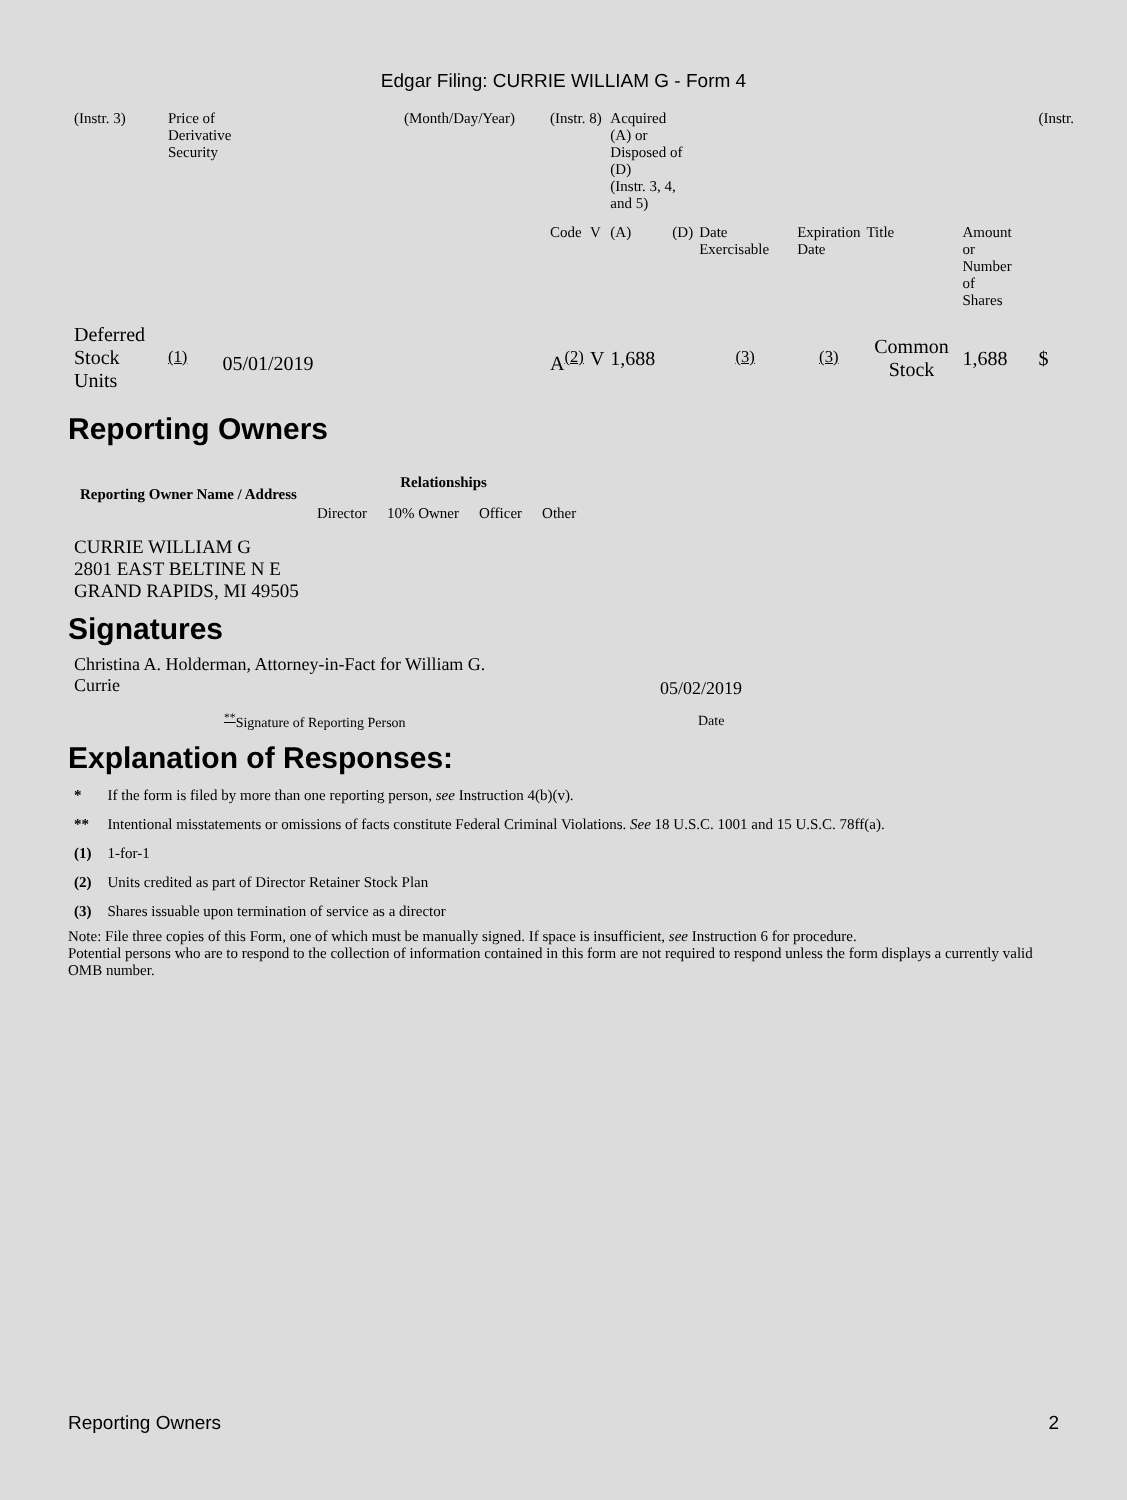Edgar Filing: CURRIE WILLIAM G - Form 4
| (Instr. 3) | Price of Derivative Security | (Month/Day/Year) | (Instr. 8) | | Acquired (A) or Disposed of (D) (Instr. 3, 4, and 5) | | | | | | (Instr. |
| | | | Code | V | (A) | (D) | Date Exercisable | Expiration Date | Title | Amount or Number of Shares | |
| Deferred Stock Units | <sup>(1)</sup> 05/01/2019 | | A<sup>(2)</sup> | V | 1,688 | | <sup>(3)</sup> | <sup>(3)</sup> | Common Stock | 1,688 | $ |
Reporting Owners
| Reporting Owner Name / Address | Relationships | | | |
| --- | --- | --- | --- | --- |
| | Director | 10% Owner | Officer | Other |
| CURRIE WILLIAM G 2801 EAST BELTINE N E GRAND RAPIDS, MI 49505 | | | | |
Signatures
| Christina A. Holderman, Attorney-in-Fact for William G. Currie | 05/02/2019 |
| <sup>**</sup> Signature of Reporting Person | Date |
Explanation of Responses:
| * | If the form is filed by more than one reporting person, see Instruction 4(b)(v). |
| ** | Intentional misstatements or omissions of facts constitute Federal Criminal Violations. See 18 U.S.C. 1001 and 15 U.S.C. 78ff(a). |
| (1) | 1-for-1 |
| (2) | Units credited as part of Director Retainer Stock Plan |
| (3) | Shares issuable upon termination of service as a director |
Note: File three copies of this Form, one of which must be manually signed. If space is insufficient, see Instruction 6 for procedure.
Potential persons who are to respond to the collection of information contained in this form are not required to respond unless the form displays a currently valid OMB number.
Reporting Owners 2